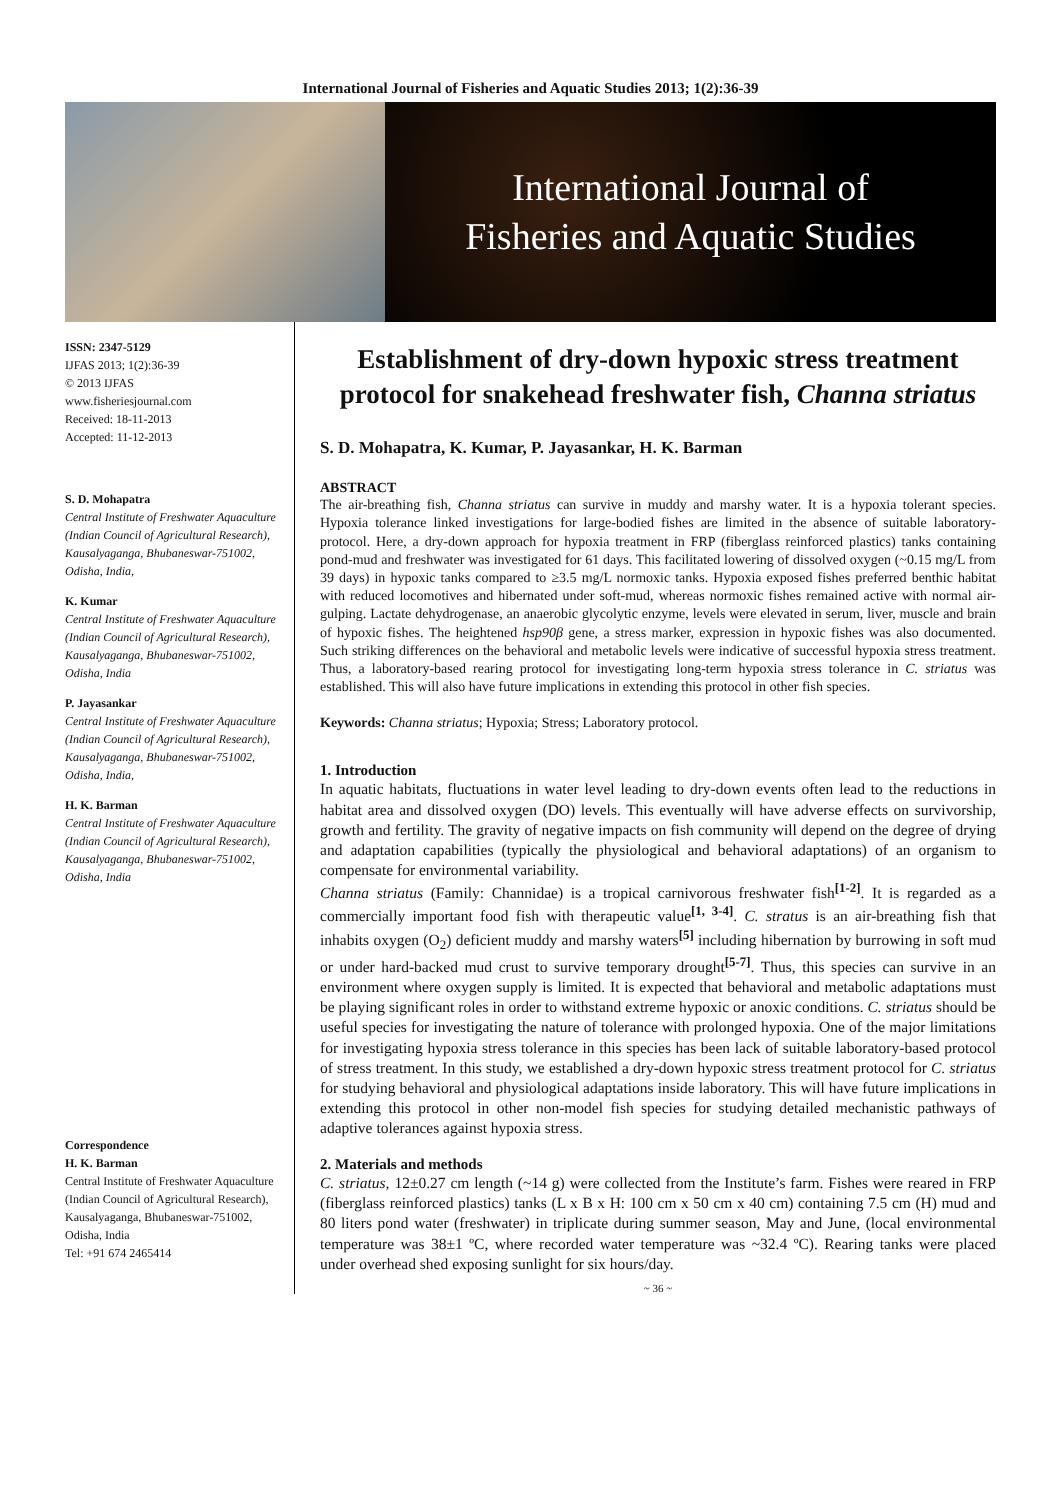International Journal of Fisheries and Aquatic Studies 2013; 1(2):36-39
International Journal of
Fisheries and Aquatic Studies
ISSN: 2347-5129
IJFAS 2013; 1(2):36-39
© 2013 IJFAS
www.fisheriesjournal.com
Received: 18-11-2013
Accepted: 11-12-2013
S. D. Mohapatra
Central Institute of Freshwater Aquaculture (Indian Council of Agricultural Research), Kausalyaganga, Bhubaneswar-751002, Odisha, India,
K. Kumar
Central Institute of Freshwater Aquaculture (Indian Council of Agricultural Research), Kausalyaganga, Bhubaneswar-751002, Odisha, India
P. Jayasankar
Central Institute of Freshwater Aquaculture (Indian Council of Agricultural Research), Kausalyaganga, Bhubaneswar-751002, Odisha, India,
H. K. Barman
Central Institute of Freshwater Aquaculture (Indian Council of Agricultural Research), Kausalyaganga, Bhubaneswar-751002, Odisha, India
Correspondence
H. K. Barman
Central Institute of Freshwater Aquaculture (Indian Council of Agricultural Research), Kausalyaganga, Bhubaneswar-751002, Odisha, India
Tel: +91 674 2465414
Establishment of dry-down hypoxic stress treatment protocol for snakehead freshwater fish, Channa striatus
S. D. Mohapatra, K. Kumar, P. Jayasankar, H. K. Barman
ABSTRACT
The air-breathing fish, Channa striatus can survive in muddy and marshy water. It is a hypoxia tolerant species. Hypoxia tolerance linked investigations for large-bodied fishes are limited in the absence of suitable laboratory-protocol. Here, a dry-down approach for hypoxia treatment in FRP (fiberglass reinforced plastics) tanks containing pond-mud and freshwater was investigated for 61 days. This facilitated lowering of dissolved oxygen (~0.15 mg/L from 39 days) in hypoxic tanks compared to ≥3.5 mg/L normoxic tanks. Hypoxia exposed fishes preferred benthic habitat with reduced locomotives and hibernated under soft-mud, whereas normoxic fishes remained active with normal air-gulping. Lactate dehydrogenase, an anaerobic glycolytic enzyme, levels were elevated in serum, liver, muscle and brain of hypoxic fishes. The heightened hsp90β gene, a stress marker, expression in hypoxic fishes was also documented. Such striking differences on the behavioral and metabolic levels were indicative of successful hypoxia stress treatment. Thus, a laboratory-based rearing protocol for investigating long-term hypoxia stress tolerance in C. striatus was established. This will also have future implications in extending this protocol in other fish species.
Keywords: Channa striatus; Hypoxia; Stress; Laboratory protocol.
1. Introduction
In aquatic habitats, fluctuations in water level leading to dry-down events often lead to the reductions in habitat area and dissolved oxygen (DO) levels. This eventually will have adverse effects on survivorship, growth and fertility. The gravity of negative impacts on fish community will depend on the degree of drying and adaptation capabilities (typically the physiological and behavioral adaptations) of an organism to compensate for environmental variability.
Channa striatus (Family: Channidae) is a tropical carnivorous freshwater fish<sup>[1-2]</sup>. It is regarded as a commercially important food fish with therapeutic value<sup>[1, 3-4]</sup>. C. stratus is an air-breathing fish that inhabits oxygen (O<sub>2</sub>) deficient muddy and marshy waters<sup>[5]</sup> including hibernation by burrowing in soft mud or under hard-backed mud crust to survive temporary drought<sup>[5-7]</sup>. Thus, this species can survive in an environment where oxygen supply is limited. It is expected that behavioral and metabolic adaptations must be playing significant roles in order to withstand extreme hypoxic or anoxic conditions. C. striatus should be useful species for investigating the nature of tolerance with prolonged hypoxia. One of the major limitations for investigating hypoxia stress tolerance in this species has been lack of suitable laboratory-based protocol of stress treatment. In this study, we established a dry-down hypoxic stress treatment protocol for C. striatus for studying behavioral and physiological adaptations inside laboratory. This will have future implications in extending this protocol in other non-model fish species for studying detailed mechanistic pathways of adaptive tolerances against hypoxia stress.
2. Materials and methods
C. striatus, 12±0.27 cm length (~14 g) were collected from the Institute’s farm. Fishes were reared in FRP (fiberglass reinforced plastics) tanks (L x B x H: 100 cm x 50 cm x 40 cm) containing 7.5 cm (H) mud and 80 liters pond water (freshwater) in triplicate during summer season, May and June, (local environmental temperature was 38±1 ºC, where recorded water temperature was ~32.4 ºC). Rearing tanks were placed under overhead shed exposing sunlight for six hours/day.
~ 36 ~